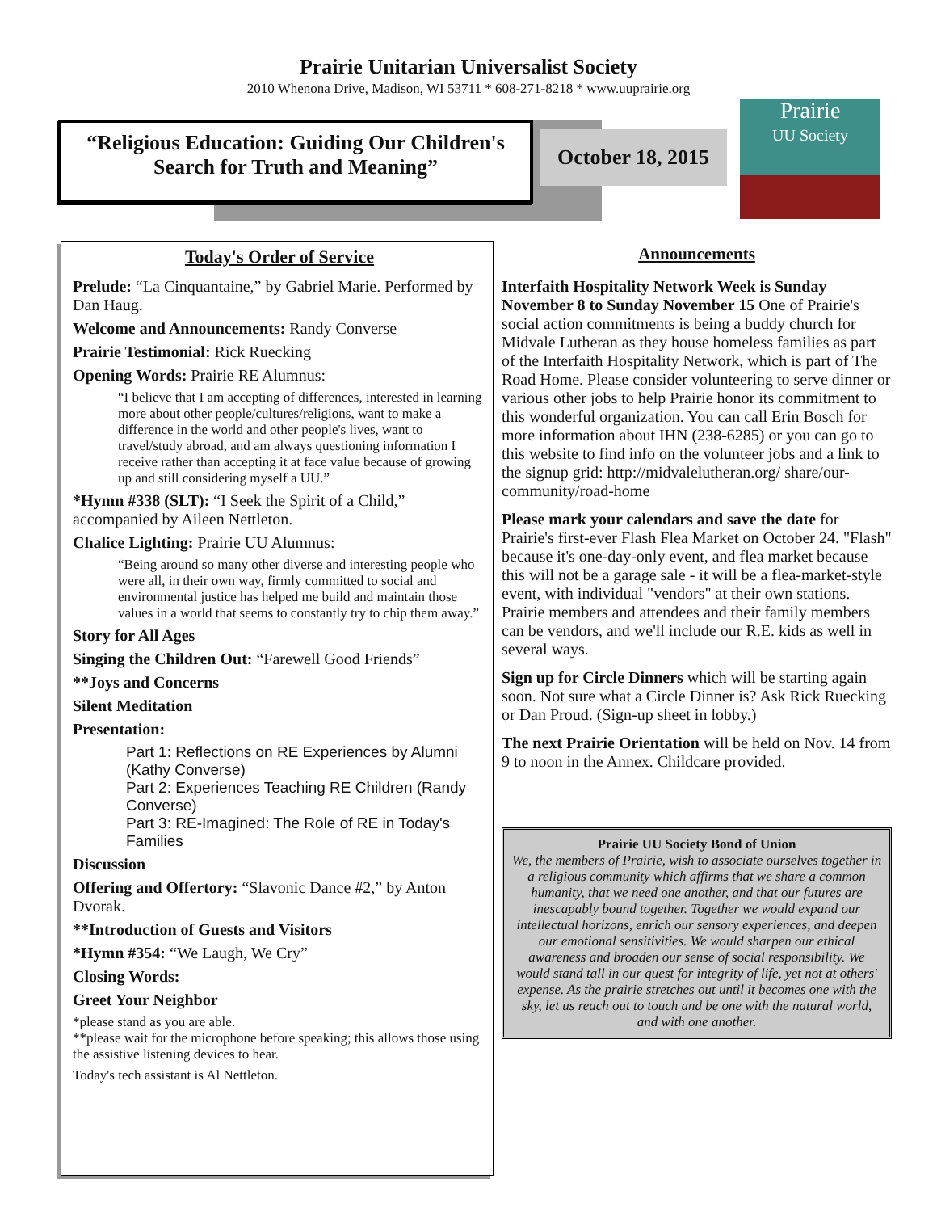Prairie Unitarian Universalist Society
2010 Whenona Drive, Madison, WI 53711 * 608-271-8218 * www.uuprairie.org
“Religious Education: Guiding Our Children's
Search for Truth and Meaning”
October 18, 2015
Prairie
UU Society
Today's Order of Service
Prelude: “La Cinquantaine,” by Gabriel Marie. Performed by Dan Haug.
Welcome and Announcements: Randy Converse
Prairie Testimonial: Rick Ruecking
Opening Words: Prairie RE Alumnus:
“I believe that I am accepting of differences, interested in learning more about other people/cultures/religions, want to make a difference in the world and other people's lives, want to travel/study abroad, and am always questioning information I receive rather than accepting it at face value because of growing up and still considering myself a UU.”
*Hymn #338 (SLT): “I Seek the Spirit of a Child,” accompanied by Aileen Nettleton.
Chalice Lighting: Prairie UU Alumnus:
“Being around so many other diverse and interesting people who were all, in their own way, firmly committed to social and environmental justice has helped me build and maintain those values in a world that seems to constantly try to chip them away.”
Story for All Ages
Singing the Children Out: “Farewell Good Friends”
**Joys and Concerns
Silent Meditation
Presentation:
Part 1: Reflections on RE Experiences by Alumni (Kathy Converse)
Part 2: Experiences Teaching RE Children (Randy Converse)
Part 3: RE-Imagined: The Role of RE in Today's Families
Discussion
Offering and Offertory: “Slavonic Dance #2,” by Anton Dvorak.
**Introduction of Guests and Visitors
*Hymn #354: “We Laugh, We Cry”
Closing Words:
Greet Your Neighbor
*please stand as you are able.
**please wait for the microphone before speaking; this allows those using the assistive listening devices to hear.
Today's tech assistant is Al Nettleton.
Announcements
Interfaith Hospitality Network Week is Sunday November 8 to Sunday November 15 One of Prairie's social action commitments is being a buddy church for Midvale Lutheran as they house homeless families as part of the Interfaith Hospitality Network, which is part of The Road Home. Please consider volunteering to serve dinner or various other jobs to help Prairie honor its commitment to this wonderful organization. You can call Erin Bosch for more information about IHN (238-6285) or you can go to this website to find info on the volunteer jobs and a link to the signup grid: http://midvalelutheran.org/ share/our-community/road-home
Please mark your calendars and save the date for Prairie's first-ever Flash Flea Market on October 24. "Flash" because it's one-day-only event, and flea market because this will not be a garage sale - it will be a flea-market-style event, with individual "vendors" at their own stations. Prairie members and attendees and their family members can be vendors, and we'll include our R.E. kids as well in several ways.
Sign up for Circle Dinners which will be starting again soon. Not sure what a Circle Dinner is? Ask Rick Ruecking or Dan Proud. (Sign-up sheet in lobby.)
The next Prairie Orientation will be held on Nov. 14 from 9 to noon in the Annex. Childcare provided.
Prairie UU Society Bond of Union
We, the members of Prairie, wish to associate ourselves together in a religious community which affirms that we share a common humanity, that we need one another, and that our futures are inescapably bound together. Together we would expand our intellectual horizons, enrich our sensory experiences, and deepen our emotional sensitivities. We would sharpen our ethical awareness and broaden our sense of social responsibility. We would stand tall in our quest for integrity of life, yet not at others' expense. As the prairie stretches out until it becomes one with the sky, let us reach out to touch and be one with the natural world, and with one another.